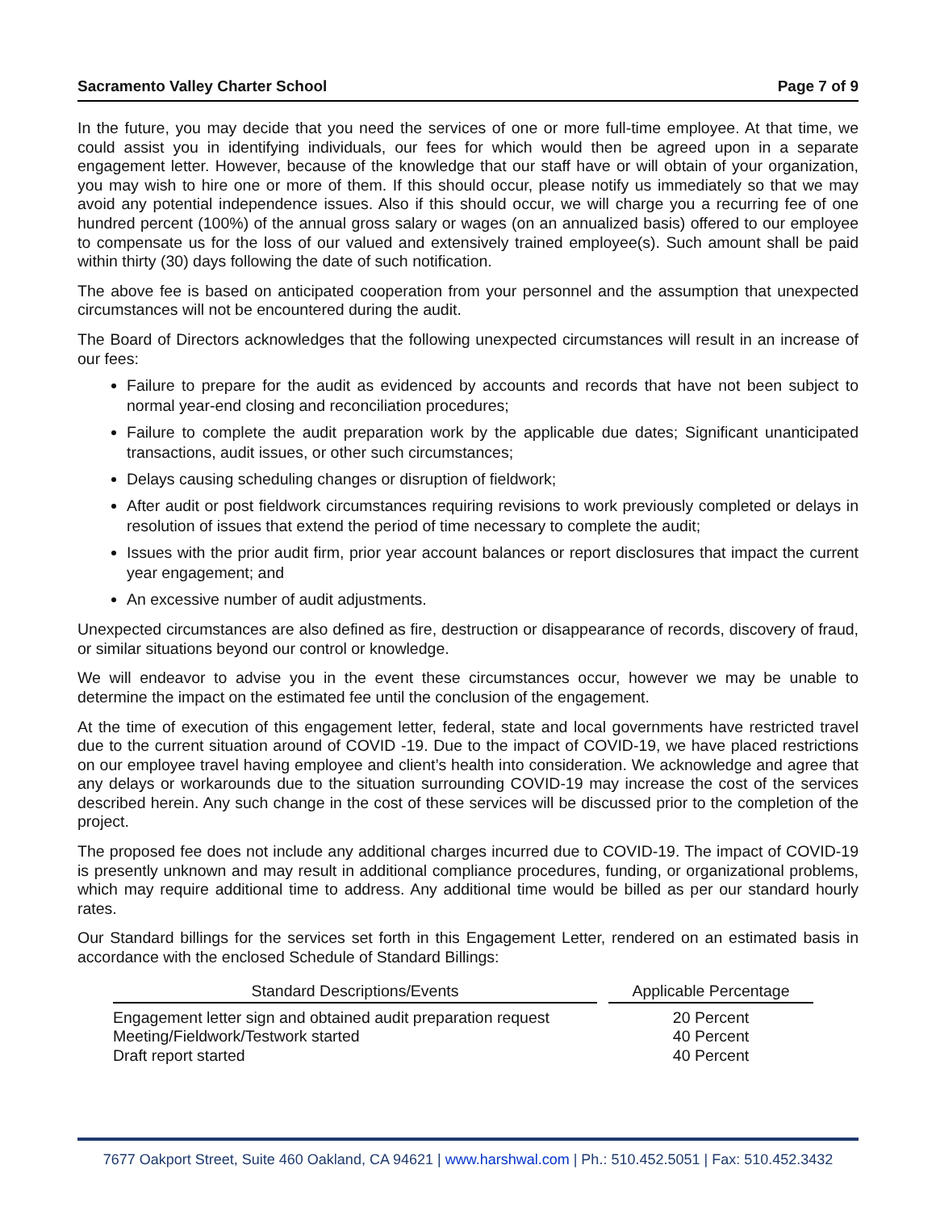Sacramento Valley Charter School Page 7 of 9
In the future, you may decide that you need the services of one or more full-time employee. At that time, we could assist you in identifying individuals, our fees for which would then be agreed upon in a separate engagement letter. However, because of the knowledge that our staff have or will obtain of your organization, you may wish to hire one or more of them. If this should occur, please notify us immediately so that we may avoid any potential independence issues. Also if this should occur, we will charge you a recurring fee of one hundred percent (100%) of the annual gross salary or wages (on an annualized basis) offered to our employee to compensate us for the loss of our valued and extensively trained employee(s). Such amount shall be paid within thirty (30) days following the date of such notification.
The above fee is based on anticipated cooperation from your personnel and the assumption that unexpected circumstances will not be encountered during the audit.
The Board of Directors acknowledges that the following unexpected circumstances will result in an increase of our fees:
Failure to prepare for the audit as evidenced by accounts and records that have not been subject to normal year-end closing and reconciliation procedures;
Failure to complete the audit preparation work by the applicable due dates; Significant unanticipated transactions, audit issues, or other such circumstances;
Delays causing scheduling changes or disruption of fieldwork;
After audit or post fieldwork circumstances requiring revisions to work previously completed or delays in resolution of issues that extend the period of time necessary to complete the audit;
Issues with the prior audit firm, prior year account balances or report disclosures that impact the current year engagement; and
An excessive number of audit adjustments.
Unexpected circumstances are also defined as fire, destruction or disappearance of records, discovery of fraud, or similar situations beyond our control or knowledge.
We will endeavor to advise you in the event these circumstances occur, however we may be unable to determine the impact on the estimated fee until the conclusion of the engagement.
At the time of execution of this engagement letter, federal, state and local governments have restricted travel due to the current situation around of COVID -19. Due to the impact of COVID-19, we have placed restrictions on our employee travel having employee and client’s health into consideration. We acknowledge and agree that any delays or workarounds due to the situation surrounding COVID-19 may increase the cost of the services described herein. Any such change in the cost of these services will be discussed prior to the completion of the project.
The proposed fee does not include any additional charges incurred due to COVID-19. The impact of COVID-19 is presently unknown and may result in additional compliance procedures, funding, or organizational problems, which may require additional time to address. Any additional time would be billed as per our standard hourly rates.
Our Standard billings for the services set forth in this Engagement Letter, rendered on an estimated basis in accordance with the enclosed Schedule of Standard Billings:
| Standard Descriptions/Events | | Applicable Percentage |
| --- | --- | --- |
| Engagement letter sign and obtained audit preparation request | | 20 Percent |
| Meeting/Fieldwork/Testwork started | | 40 Percent |
| Draft report started | | 40 Percent |
7677 Oakport Street, Suite 460 Oakland, CA 94621 | www.harshwal.com | Ph.: 510.452.5051 | Fax: 510.452.3432